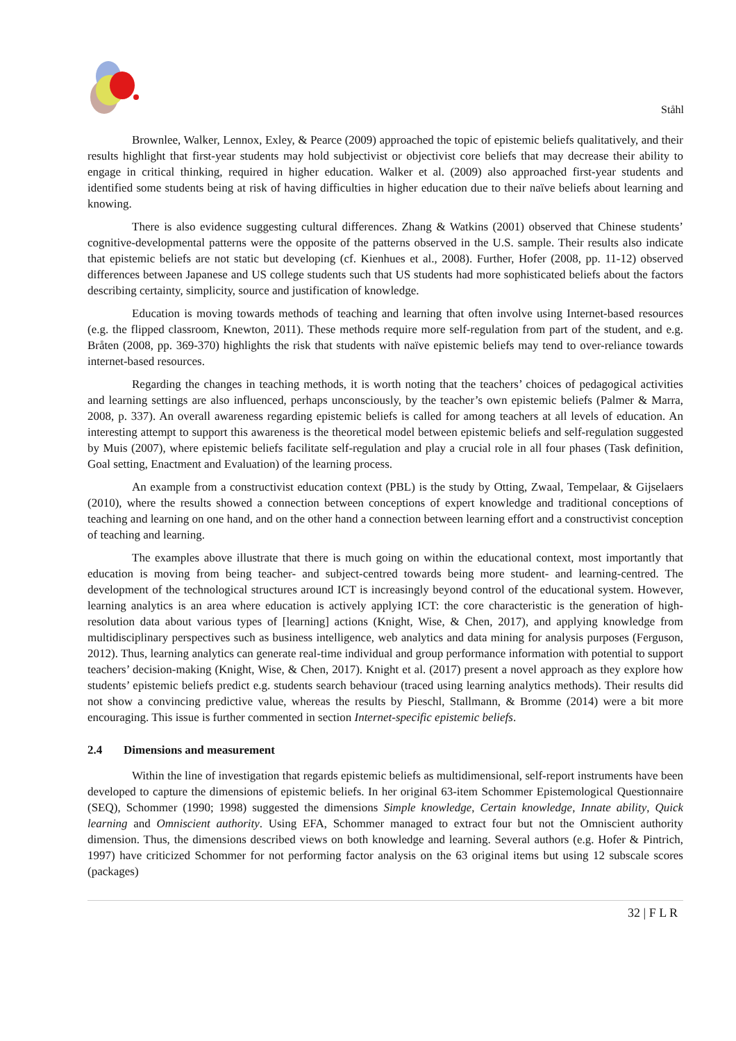Ståhl
Brownlee, Walker, Lennox, Exley, & Pearce (2009) approached the topic of epistemic beliefs qualitatively, and their results highlight that first-year students may hold subjectivist or objectivist core beliefs that may decrease their ability to engage in critical thinking, required in higher education. Walker et al. (2009) also approached first-year students and identified some students being at risk of having difficulties in higher education due to their naïve beliefs about learning and knowing.
There is also evidence suggesting cultural differences. Zhang & Watkins (2001) observed that Chinese students’ cognitive-developmental patterns were the opposite of the patterns observed in the U.S. sample. Their results also indicate that epistemic beliefs are not static but developing (cf. Kienhues et al., 2008). Further, Hofer (2008, pp. 11-12) observed differences between Japanese and US college students such that US students had more sophisticated beliefs about the factors describing certainty, simplicity, source and justification of knowledge.
Education is moving towards methods of teaching and learning that often involve using Internet-based resources (e.g. the flipped classroom, Knewton, 2011). These methods require more self-regulation from part of the student, and e.g. Bråten (2008, pp. 369-370) highlights the risk that students with naïve epistemic beliefs may tend to over-reliance towards internet-based resources.
Regarding the changes in teaching methods, it is worth noting that the teachers’ choices of pedagogical activities and learning settings are also influenced, perhaps unconsciously, by the teacher’s own epistemic beliefs (Palmer & Marra, 2008, p. 337). An overall awareness regarding epistemic beliefs is called for among teachers at all levels of education. An interesting attempt to support this awareness is the theoretical model between epistemic beliefs and self-regulation suggested by Muis (2007), where epistemic beliefs facilitate self-regulation and play a crucial role in all four phases (Task definition, Goal setting, Enactment and Evaluation) of the learning process.
An example from a constructivist education context (PBL) is the study by Otting, Zwaal, Tempelaar, & Gijselaers (2010), where the results showed a connection between conceptions of expert knowledge and traditional conceptions of teaching and learning on one hand, and on the other hand a connection between learning effort and a constructivist conception of teaching and learning.
The examples above illustrate that there is much going on within the educational context, most importantly that education is moving from being teacher- and subject-centred towards being more student- and learning-centred. The development of the technological structures around ICT is increasingly beyond control of the educational system. However, learning analytics is an area where education is actively applying ICT: the core characteristic is the generation of high-resolution data about various types of [learning] actions (Knight, Wise, & Chen, 2017), and applying knowledge from multidisciplinary perspectives such as business intelligence, web analytics and data mining for analysis purposes (Ferguson, 2012). Thus, learning analytics can generate real-time individual and group performance information with potential to support teachers’ decision-making (Knight, Wise, & Chen, 2017). Knight et al. (2017) present a novel approach as they explore how students’ epistemic beliefs predict e.g. students search behaviour (traced using learning analytics methods). Their results did not show a convincing predictive value, whereas the results by Pieschl, Stallmann, & Bromme (2014) were a bit more encouraging. This issue is further commented in section Internet-specific epistemic beliefs.
2.4 Dimensions and measurement
Within the line of investigation that regards epistemic beliefs as multidimensional, self-report instruments have been developed to capture the dimensions of epistemic beliefs. In her original 63-item Schommer Epistemological Questionnaire (SEQ), Schommer (1990; 1998) suggested the dimensions Simple knowledge, Certain knowledge, Innate ability, Quick learning and Omniscient authority. Using EFA, Schommer managed to extract four but not the Omniscient authority dimension. Thus, the dimensions described views on both knowledge and learning. Several authors (e.g. Hofer & Pintrich, 1997) have criticized Schommer for not performing factor analysis on the 63 original items but using 12 subscale scores (packages)
32 | F L R